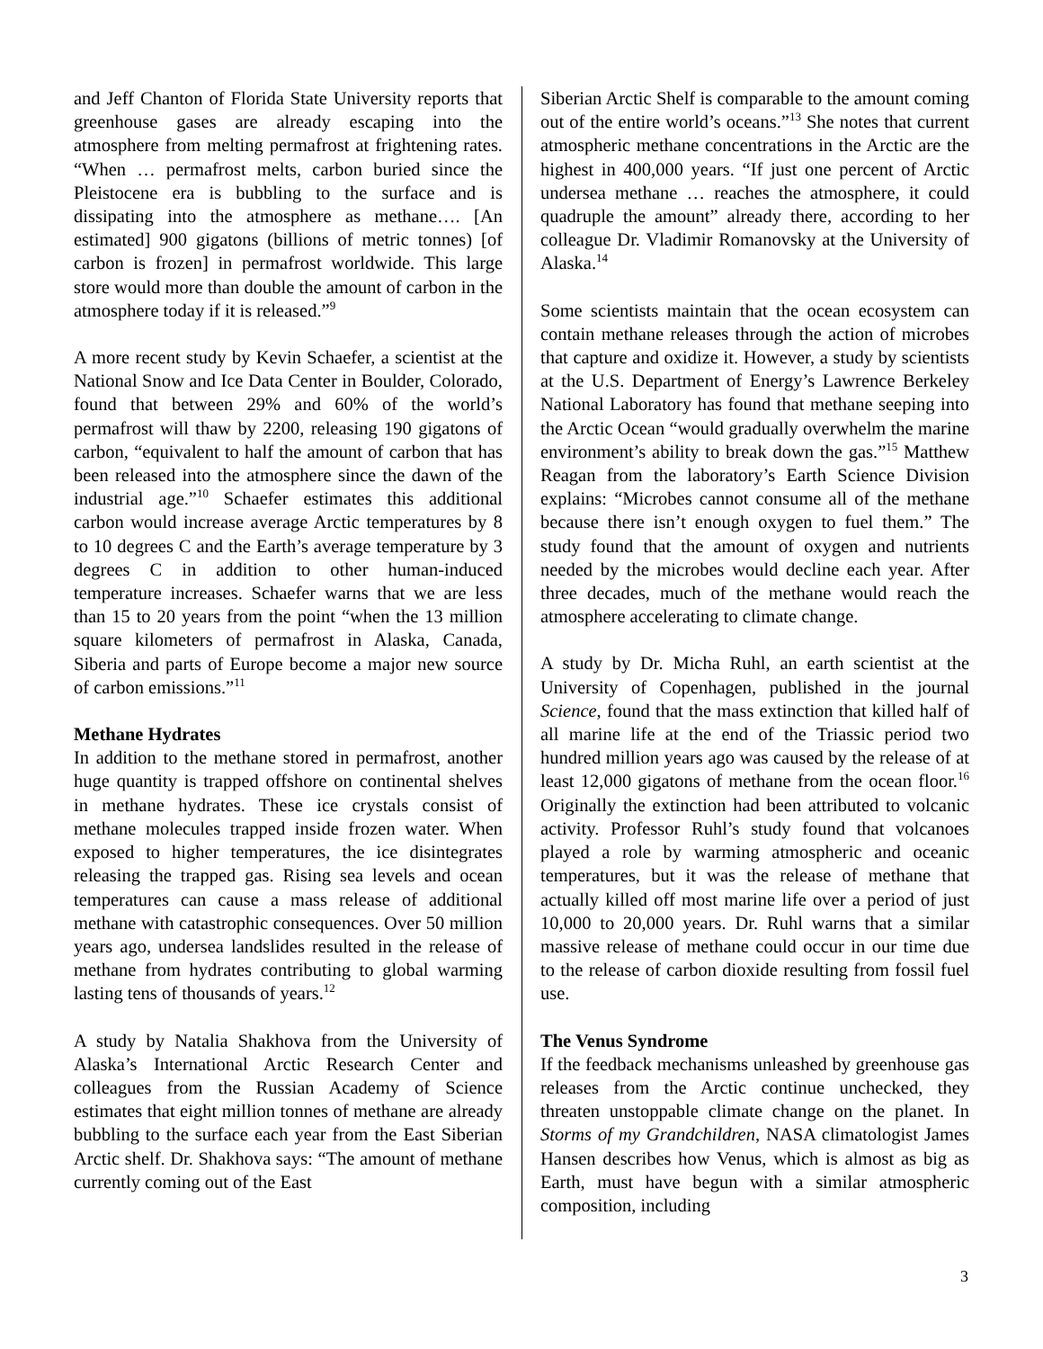and Jeff Chanton of Florida State University reports that greenhouse gases are already escaping into the atmosphere from melting permafrost at frightening rates. “When … permafrost melts, carbon buried since the Pleistocene era is bubbling to the surface and is dissipating into the atmosphere as methane…. [An estimated] 900 gigatons (billions of metric tonnes) [of carbon is frozen] in permafrost worldwide. This large store would more than double the amount of carbon in the atmosphere today if it is released.”<sup>9</sup>
A more recent study by Kevin Schaefer, a scientist at the National Snow and Ice Data Center in Boulder, Colorado, found that between 29% and 60% of the world’s permafrost will thaw by 2200, releasing 190 gigatons of carbon, “equivalent to half the amount of carbon that has been released into the atmosphere since the dawn of the industrial age.”<sup>10</sup> Schaefer estimates this additional carbon would increase average Arctic temperatures by 8 to 10 degrees C and the Earth’s average temperature by 3 degrees C in addition to other human-induced temperature increases. Schaefer warns that we are less than 15 to 20 years from the point “when the 13 million square kilometers of permafrost in Alaska, Canada, Siberia and parts of Europe become a major new source of carbon emissions.”<sup>11</sup>
Methane Hydrates
In addition to the methane stored in permafrost, another huge quantity is trapped offshore on continental shelves in methane hydrates. These ice crystals consist of methane molecules trapped inside frozen water. When exposed to higher temperatures, the ice disintegrates releasing the trapped gas. Rising sea levels and ocean temperatures can cause a mass release of additional methane with catastrophic consequences. Over 50 million years ago, undersea landslides resulted in the release of methane from hydrates contributing to global warming lasting tens of thousands of years.<sup>12</sup>
A study by Natalia Shakhova from the University of Alaska’s International Arctic Research Center and colleagues from the Russian Academy of Science estimates that eight million tonnes of methane are already bubbling to the surface each year from the East Siberian Arctic shelf. Dr. Shakhova says: “The amount of methane currently coming out of the East
Siberian Arctic Shelf is comparable to the amount coming out of the entire world’s oceans.”<sup>13</sup> She notes that current atmospheric methane concentrations in the Arctic are the highest in 400,000 years. “If just one percent of Arctic undersea methane … reaches the atmosphere, it could quadruple the amount” already there, according to her colleague Dr. Vladimir Romanovsky at the University of Alaska.<sup>14</sup>
Some scientists maintain that the ocean ecosystem can contain methane releases through the action of microbes that capture and oxidize it. However, a study by scientists at the U.S. Department of Energy’s Lawrence Berkeley National Laboratory has found that methane seeping into the Arctic Ocean “would gradually overwhelm the marine environment’s ability to break down the gas.”<sup>15</sup> Matthew Reagan from the laboratory’s Earth Science Division explains: “Microbes cannot consume all of the methane because there isn’t enough oxygen to fuel them.” The study found that the amount of oxygen and nutrients needed by the microbes would decline each year. After three decades, much of the methane would reach the atmosphere accelerating to climate change.
A study by Dr. Micha Ruhl, an earth scientist at the University of Copenhagen, published in the journal Science, found that the mass extinction that killed half of all marine life at the end of the Triassic period two hundred million years ago was caused by the release of at least 12,000 gigatons of methane from the ocean floor.<sup>16</sup> Originally the extinction had been attributed to volcanic activity. Professor Ruhl’s study found that volcanoes played a role by warming atmospheric and oceanic temperatures, but it was the release of methane that actually killed off most marine life over a period of just 10,000 to 20,000 years. Dr. Ruhl warns that a similar massive release of methane could occur in our time due to the release of carbon dioxide resulting from fossil fuel use.
The Venus Syndrome
If the feedback mechanisms unleashed by greenhouse gas releases from the Arctic continue unchecked, they threaten unstoppable climate change on the planet. In Storms of my Grandchildren, NASA climatologist James Hansen describes how Venus, which is almost as big as Earth, must have begun with a similar atmospheric composition, including
3